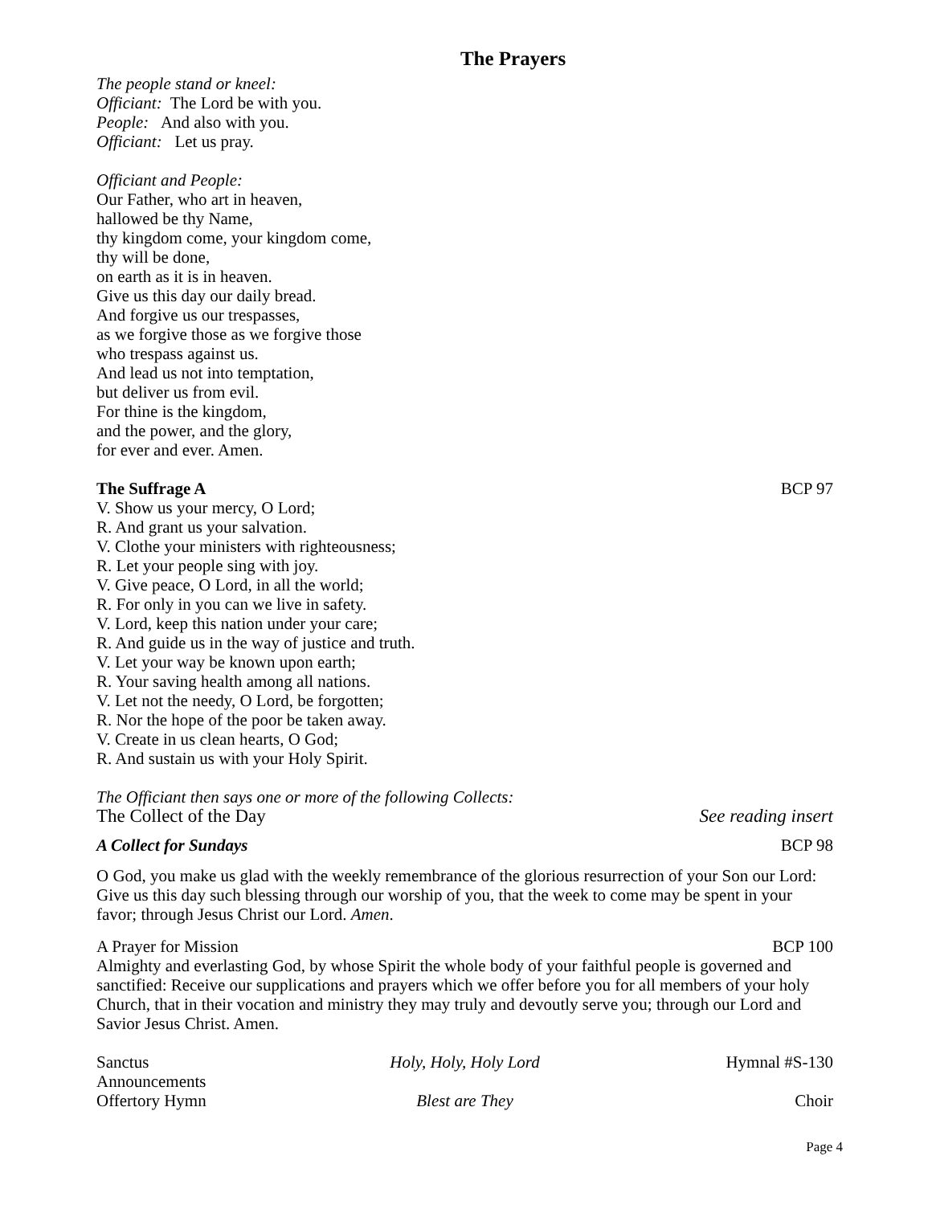The Prayers
The people stand or kneel:
Officiant: The Lord be with you.
People: And also with you.
Officiant: Let us pray.
Officiant and People:
Our Father, who art in heaven,
hallowed be thy Name,
thy kingdom come, your kingdom come,
thy will be done,
on earth as it is in heaven.
Give us this day our daily bread.
And forgive us our trespasses,
as we forgive those as we forgive those
who trespass against us.
And lead us not into temptation,
but deliver us from evil.
For thine is the kingdom,
and the power, and the glory,
for ever and ever. Amen.
The Suffrage A BCP 97
V. Show us your mercy, O Lord;
R. And grant us your salvation.
V. Clothe your ministers with righteousness;
R. Let your people sing with joy.
V. Give peace, O Lord, in all the world;
R. For only in you can we live in safety.
V. Lord, keep this nation under your care;
R. And guide us in the way of justice and truth.
V. Let your way be known upon earth;
R. Your saving health among all nations.
V. Let not the needy, O Lord, be forgotten;
R. Nor the hope of the poor be taken away.
V. Create in us clean hearts, O God;
R. And sustain us with your Holy Spirit.
The Officiant then says one or more of the following Collects:
The Collect of the Day See reading insert
A Collect for Sundays BCP 98
O God, you make us glad with the weekly remembrance of the glorious resurrection of your Son our Lord: Give us this day such blessing through our worship of you, that the week to come may be spent in your favor; through Jesus Christ our Lord. Amen.
A Prayer for Mission BCP 100
Almighty and everlasting God, by whose Spirit the whole body of your faithful people is governed and sanctified: Receive our supplications and prayers which we offer before you for all members of your holy Church, that in their vocation and ministry they may truly and devoutly serve you; through our Lord and Savior Jesus Christ. Amen.
Sanctus Holy, Holy, Holy Lord Hymnal #S-130
Announcements
Offertory Hymn Blest are They Choir
Page 4